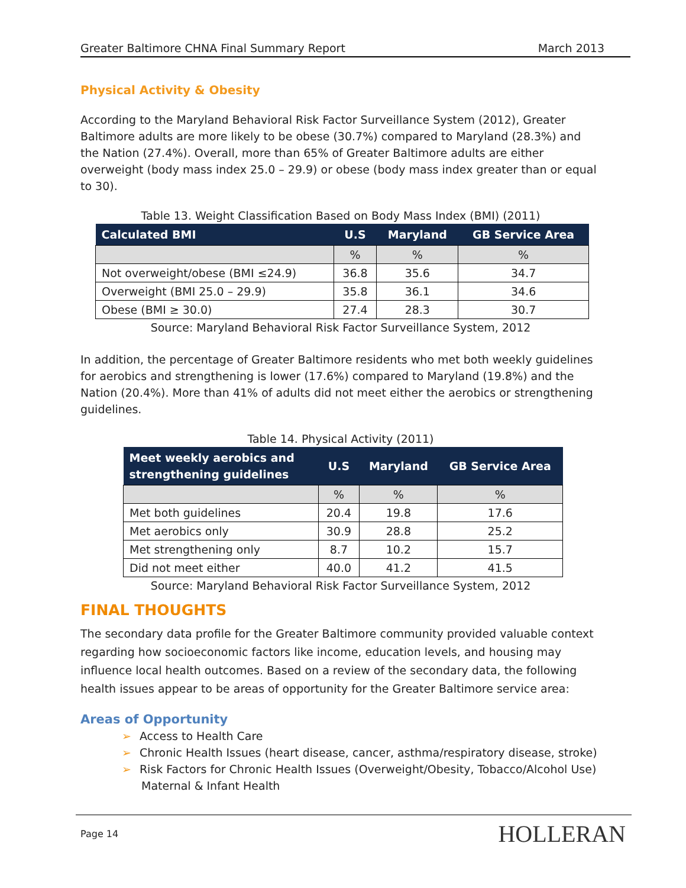Greater Baltimore CHNA Final Summary Report March 2013
Physical Activity & Obesity
According to the Maryland Behavioral Risk Factor Surveillance System (2012), Greater Baltimore adults are more likely to be obese (30.7%) compared to Maryland (28.3%) and the Nation (27.4%). Overall, more than 65% of Greater Baltimore adults are either overweight (body mass index 25.0 – 29.9) or obese (body mass index greater than or equal to 30).
Table 13. Weight Classification Based on Body Mass Index (BMI) (2011)
| Calculated BMI | U.S | Maryland | GB Service Area |
| --- | --- | --- | --- |
| | % | % | % |
| Not overweight/obese (BMI ≤24.9) | 36.8 | 35.6 | 34.7 |
| Overweight (BMI 25.0 – 29.9) | 35.8 | 36.1 | 34.6 |
| Obese (BMI ≥ 30.0) | 27.4 | 28.3 | 30.7 |
Source: Maryland Behavioral Risk Factor Surveillance System, 2012
In addition, the percentage of Greater Baltimore residents who met both weekly guidelines for aerobics and strengthening is lower (17.6%) compared to Maryland (19.8%) and the Nation (20.4%). More than 41% of adults did not meet either the aerobics or strengthening guidelines.
Table 14. Physical Activity (2011)
| Meet weekly aerobics and strengthening guidelines | U.S | Maryland | GB Service Area |
| --- | --- | --- | --- |
| | % | % | % |
| Met both guidelines | 20.4 | 19.8 | 17.6 |
| Met aerobics only | 30.9 | 28.8 | 25.2 |
| Met strengthening only | 8.7 | 10.2 | 15.7 |
| Did not meet either | 40.0 | 41.2 | 41.5 |
Source: Maryland Behavioral Risk Factor Surveillance System, 2012
FINAL THOUGHTS
The secondary data profile for the Greater Baltimore community provided valuable context regarding how socioeconomic factors like income, education levels, and housing may influence local health outcomes. Based on a review of the secondary data, the following health issues appear to be areas of opportunity for the Greater Baltimore service area:
Areas of Opportunity
➢ Access to Health Care
➢ Chronic Health Issues (heart disease, cancer, asthma/respiratory disease, stroke)
➢ Risk Factors for Chronic Health Issues (Overweight/Obesity, Tobacco/Alcohol Use)
Maternal & Infant Health
Page 14 HOLLERAN